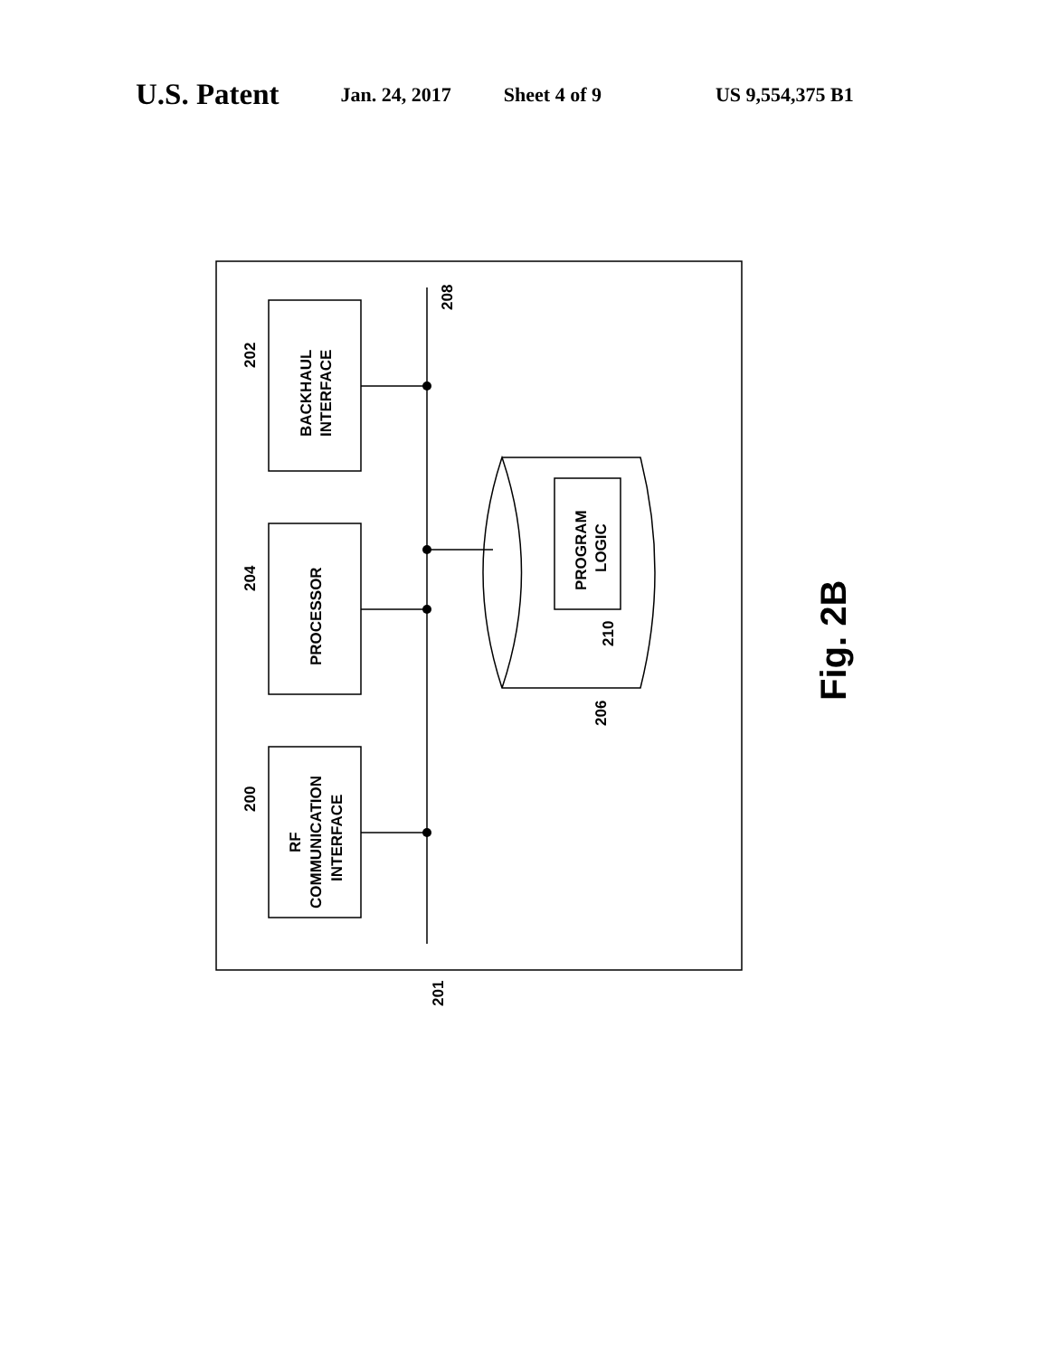U.S. Patent
Jan. 24, 2017 Sheet 4 of 9 US 9,554,375 B1
BACKHAUL
INTERFACE
PROCESSOR
RF
COMMUNICATION
INTERFACE
PROGRAM
LOGIC
202
204
200
208
210
206
201
Fig. 2B